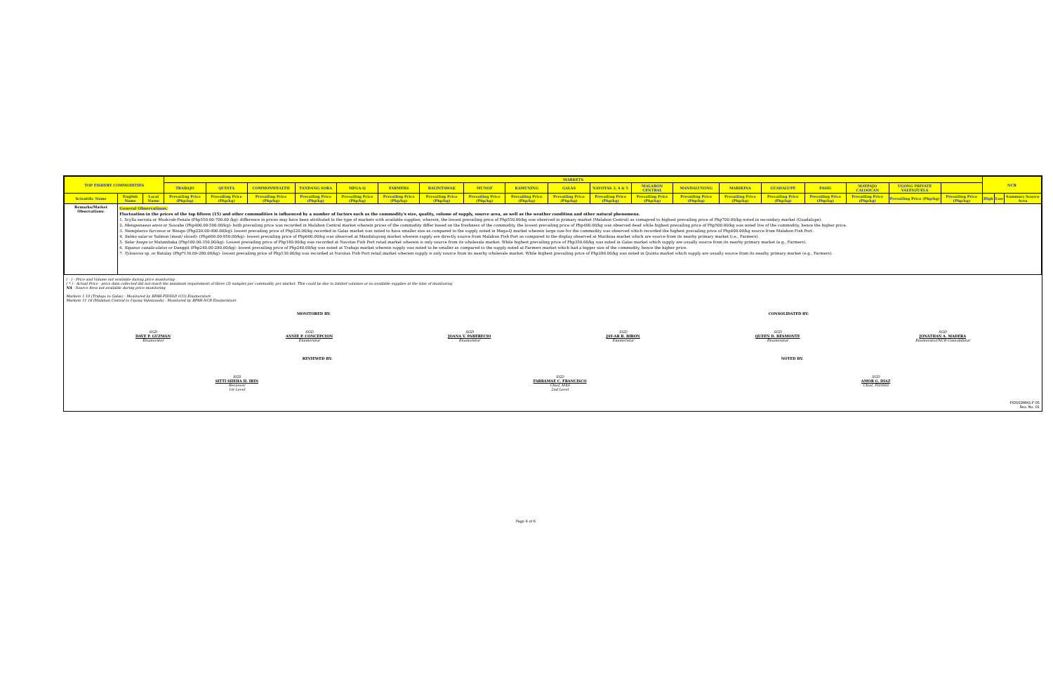| TOP FISHERY COMMODITIES | | | MARKETS | | | | | | | | | | | | | | | | | | | NCR | | |
| --- | --- | --- | --- | --- | --- | --- | --- | --- | --- | --- | --- | --- | --- | --- | --- | --- | --- | --- | --- | --- | --- | --- | --- | --- |
| | | | TRABAJO | QUINTA | COMMONWEALTH | TANDANG SORA | MEGA-Q | FARMERS | BALINTAWAK | MUNOZ | KAMUNING | GALAS | NAVOTAS 3, 4 & 5 | MALABON CENTRAL | MANDALUYONG | MARIKINA | GUADALUPE | PASIG | MAYPAJO CALOOCAN | UGONG PRIVATE VALENZUELA | | | | |
| Scientific Name | English Name | Local Name | Prevailing Price (Php/kg) | Prevailing Price (Php/kg) | Prevailing Price (Php/kg) | Prevailing Price (Php/kg) | Prevailing Price (Php/kg) | Prevailing Price (Php/kg) | Prevailing Price (Php/kg) | Prevailing Price (Php/kg) | Prevailing Price (Php/kg) | Prevailing Price (Php/kg) | Prevailing Price (Php/kg) | Prevailing Price (Php/kg) | Prevailing Price (Php/kg) | Prevailing Price (Php/kg) | Prevailing Price (Php/kg) | Prevailing Price (Php/kg) | Prevailing Price (Php/kg) | Prevailing Price (Php/kg) | Prevailing Price (Php/kg) | High | Low | Summary Source Area |
| Remarks/Market Observations: | General Observations: Fluctuation in the prices of the top fifteen (15) and other commodities is influenced by a number of factors such as the commodity's size, quality, volume of supply, source area, as well as the weather condition and other natural phenomena. 1. Scylla serrata or Mudcrab-Fenale (Php550.00-700.00 /kg)- difference in prices may have been attributed to the type of markets with available supplies, wherein, the lowest prevailing price of Php550.00/kg was observed in primary market (Malabon Central) as comapred to highest prevailing price of Php700.00/kg noted in secondary market (Guadalupe). 2. Metapenaeus ensis or Suwahe (Php400.00-500.00/kg)- both prevailing price was recorded in Malabon Central market wherein prices of the commodity differ based on the freshness of the commodity. the lowest prevailing price of Php400.00/kg was observed dead while highest prevailing price of Php500.00/kg was noted live of the commodity, hence the higher price. 3. Nemipterus furcosus or Bisugo (Php220.00-400.00/kg)- lowest prevailing price of Php220.00/kg recorded in Galas market was noted to have smaller size as compared to the supply noted in Mega-Q market wherein large size for the commodity was observed which recorded the highest prevailing price of Php400.00/kg source from Malabon Fish Port. 4. Salmo salar or Salmon (meat/ sliced)- (Php600.00-950.00/kg)- lowest prevailing price of Php600.00/kg was observed at Mandaluyong market wherein supply are directly source from Malabon Fish Port as compared to the display observed at Marikina market which are source from its nearby primary market (i.e., Farmers). 5. Selar boops or Matambaka (Php180.00-350.00/kg)- Lowest prevailing price of Php180.00/kg was recorded at Navotas Fish Port retail market wherein is only source from its wholesale market. While highest prevailing price of Php350.00/kg was noted in Galas market which supply are usually source from its nearby primary market (e.g., Farmers). 6. Siganus canaliculatus or Danggit (Php240.00-280.00/kg)- lowest prevailing price of Php240.00/kg was noted at Trabajo market wherein supply was noted to be smaller as compared to the supply noted at Farmers market which had a bigger size of the commodity, hence the higher price. 7. Tylosorus sp. or Batalay (Php*130.00-280.00/kg)- lowest prevailing price of Php130.00/kg was recorded at Navotas Fish Port retail market wherein supply is only source from its nearby wholesale market. While highest prevailing price of Php280.00/kg was noted in Quinta market which supply are usually source from its nearby primary market (e.g., Farmers). | | | | | | | | | | | | | | | | | | | | | | | |
( - ) - Price and Volume not available during price monitoring
( * ) - Actual Price - price data collected did not reach the minimum requirement of three (3) samples per commodity per market. This could be due to limited volumes or no available supplies at the time of monitoring.
NA - Source Area not available during price monitoring
Markets 1-10 (Trabajo to Galas) - Monitored by BFAR-FIDSSD (CO) Enumerators
Markets 11-16 (Malabon Central to Ugong Valenzuela) - Monitored by BFAR-NCR Enumerators
MONITORED BY: CONSOLIDATED BY:
SGD
DAVE P. GUZMAN
Enumerator
SGD
ANNIE P. CONCEPCION
Enumerator
SGD
JOANA V. PABERECIO
Enumerator
SGD
JAY-AR B. BIRON
Enumerator
SGD
QUEEN D. BESMONTE
Enumerator
SGD
JONATHAN A. MADERA
Enumerator/NCR Consolidator
REVIEWED BY: NOTED BY:
SGD
SITTI SHEHA H. IRIN
Reviewer
1st Level
SGD
FARRAMAE C. FRANCISCO
Chief, MAS
2nd Level
SGD
AMOR G. DIAZ
Chief, FIDSSD
FIDSSDMAS-F-05
Rev. No. 01
Page 6 of 6